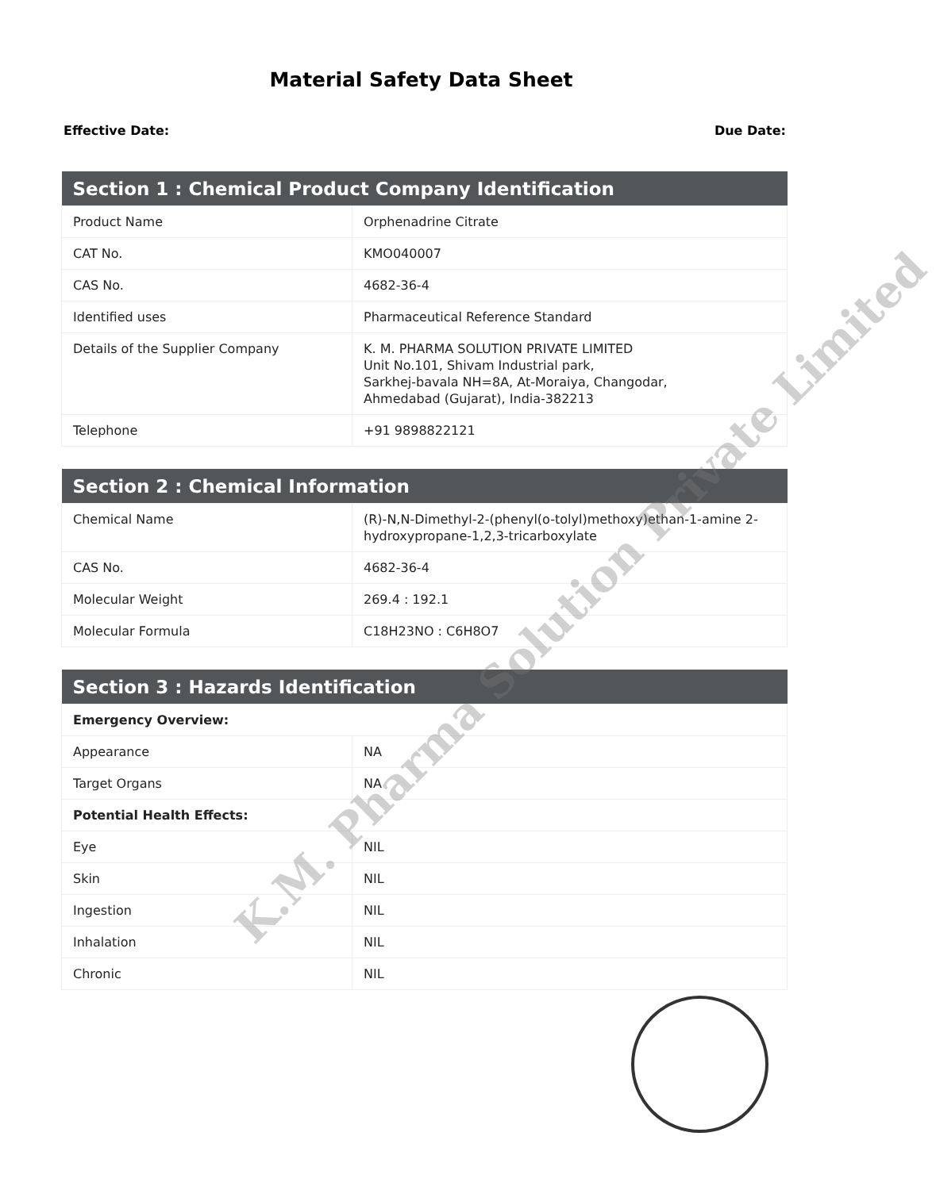Material Safety Data Sheet
Effective Date: Due Date:
| Section 1 : Chemical Product Company Identification | |
| --- | --- |
| Product Name | Orphenadrine Citrate |
| CAT No. | KMO040007 |
| CAS No. | 4682-36-4 |
| Identified uses | Pharmaceutical Reference Standard |
| Details of the Supplier Company | K. M. PHARMA SOLUTION PRIVATE LIMITED Unit No.101, Shivam Industrial park, Sarkhej-bavala NH=8A, At-Moraiya, Changodar, Ahmedabad (Gujarat), India-382213 |
| Telephone | +91 9898822121 |
| Section 2 : Chemical Information | |
| --- | --- |
| Chemical Name | (R)-N,N-Dimethyl-2-(phenyl(o-tolyl)methoxy)ethan-1-amine 2-hydroxypropane-1,2,3-tricarboxylate |
| CAS No. | 4682-36-4 |
| Molecular Weight | 269.4 : 192.1 |
| Molecular Formula | C18H23NO : C6H8O7 |
| Section 3 : Hazards Identification | |
| --- | --- |
| Emergency Overview: | |
| Appearance | NA |
| Target Organs | NA |
| Potential Health Effects: | |
| Eye | NIL |
| Skin | NIL |
| Ingestion | NIL |
| Inhalation | NIL |
| Chronic | NIL |
K.M. Pharma Solution Private Limited